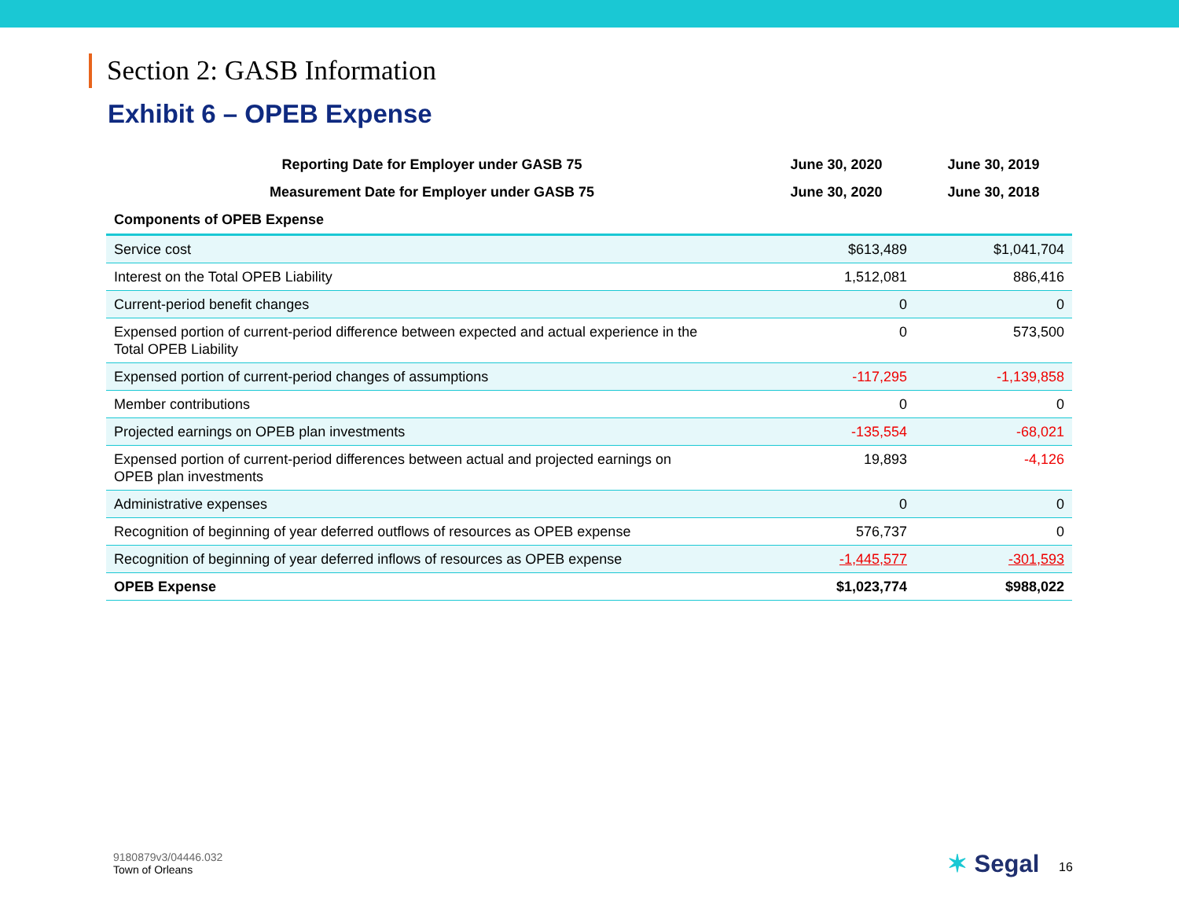Section 2: GASB Information
Exhibit 6 – OPEB Expense
| Reporting Date for Employer under GASB 75 | June 30, 2020 | June 30, 2019 |
| --- | --- | --- |
| Measurement Date for Employer under GASB 75 | June 30, 2020 | June 30, 2018 |
| Components of OPEB Expense | | |
| Service cost | $613,489 | $1,041,704 |
| Interest on the Total OPEB Liability | 1,512,081 | 886,416 |
| Current-period benefit changes | 0 | 0 |
| Expensed portion of current-period difference between expected and actual experience in the Total OPEB Liability | 0 | 573,500 |
| Expensed portion of current-period changes of assumptions | -117,295 | -1,139,858 |
| Member contributions | 0 | 0 |
| Projected earnings on OPEB plan investments | -135,554 | -68,021 |
| Expensed portion of current-period differences between actual and projected earnings on OPEB plan investments | 19,893 | -4,126 |
| Administrative expenses | 0 | 0 |
| Recognition of beginning of year deferred outflows of resources as OPEB expense | 576,737 | 0 |
| Recognition of beginning of year deferred inflows of resources as OPEB expense | -1,445,577 | -301,593 |
| OPEB Expense | $1,023,774 | $988,022 |
9180879v3/04446.032
Town of Orleans
✶ Segal 16